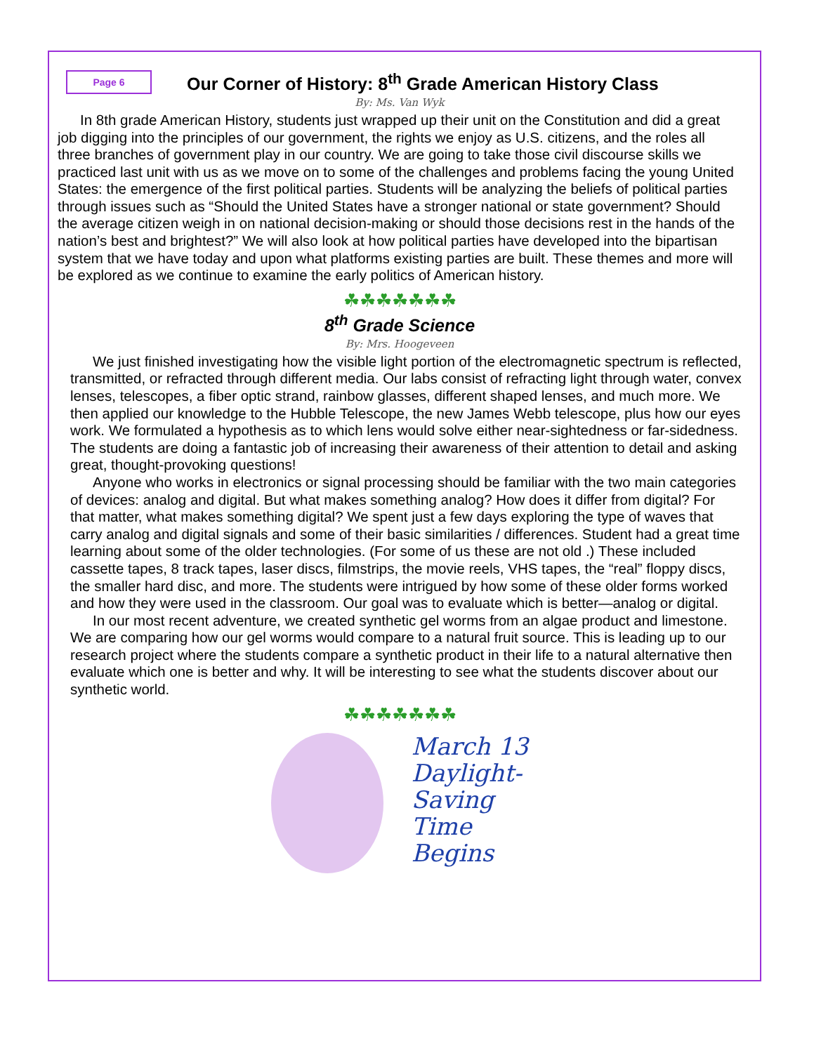Page 6
Our Corner of History: 8<sup>th</sup> Grade American History Class
By: Ms. Van Wyk
In 8th grade American History, students just wrapped up their unit on the Constitution and did a great job digging into the principles of our government, the rights we enjoy as U.S. citizens, and the roles all three branches of government play in our country. We are going to take those civil discourse skills we practiced last unit with us as we move on to some of the challenges and problems facing the young United States: the emergence of the first political parties. Students will be analyzing the beliefs of political parties through issues such as “Should the United States have a stronger national or state government? Should the average citizen weigh in on national decision-making or should those decisions rest in the hands of the nation’s best and brightest?” We will also look at how political parties have developed into the bipartisan system that we have today and upon what platforms existing parties are built. These themes and more will be explored as we continue to examine the early politics of American history.
☘☘☘☘☘☘☘
8<sup>th</sup> Grade Science
By: Mrs. Hoogeveen
We just finished investigating how the visible light portion of the electromagnetic spectrum is reflected, transmitted, or refracted through different media. Our labs consist of refracting light through water, convex lenses, telescopes, a fiber optic strand, rainbow glasses, different shaped lenses, and much more. We then applied our knowledge to the Hubble Telescope, the new James Webb telescope, plus how our eyes work. We formulated a hypothesis as to which lens would solve either near-sightedness or far-sidedness. The students are doing a fantastic job of increasing their awareness of their attention to detail and asking great, thought-provoking questions!
Anyone who works in electronics or signal processing should be familiar with the two main categories of devices: analog and digital. But what makes something analog? How does it differ from digital? For that matter, what makes something digital? We spent just a few days exploring the type of waves that carry analog and digital signals and some of their basic similarities / differences. Student had a great time learning about some of the older technologies. (For some of us these are not old .) These included cassette tapes, 8 track tapes, laser discs, filmstrips, the movie reels, VHS tapes, the “real” floppy discs, the smaller hard disc, and more. The students were intrigued by how some of these older forms worked and how they were used in the classroom. Our goal was to evaluate which is better—analog or digital.
In our most recent adventure, we created synthetic gel worms from an algae product and limestone. We are comparing how our gel worms would compare to a natural fruit source. This is leading up to our research project where the students compare a synthetic product in their life to a natural alternative then evaluate which one is better and why. It will be interesting to see what the students discover about our synthetic world.
☘☘☘☘☘☘☘
March 13
Daylight-
Saving
Time
Begins